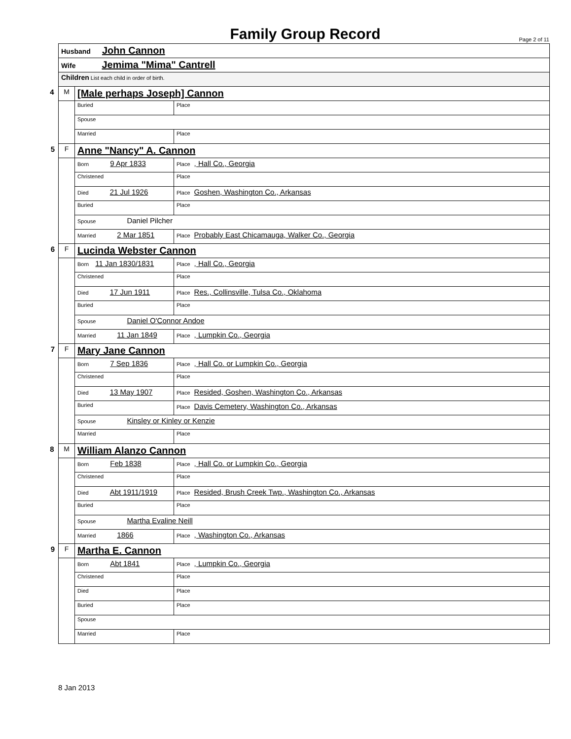Family Group Record
Page 2 of 11
| Husband John Cannon | | |
| Wife Jemima "Mima" Cantrell | | |
| Children List each child in order of birth. | | |
| 4 M | [Male perhaps Joseph] Cannon | |
| | Buried | Place |
| | Spouse | |
| | Married | Place |
| 5 F | Anne "Nancy" A. Cannon | |
| | Born 9 Apr 1833 | Place , Hall Co., Georgia |
| | Christened | Place |
| | Died 21 Jul 1926 | Place Goshen, Washington Co., Arkansas |
| | Buried | Place |
| | Spouse Daniel Pilcher | |
| | Married 2 Mar 1851 | Place Probably East Chicamauga, Walker Co., Georgia |
| 6 F | Lucinda Webster Cannon | |
| | Born 11 Jan 1830/1831 | Place , Hall Co., Georgia |
| | Christened | Place |
| | Died 17 Jun 1911 | Place Res., Collinsville, Tulsa Co., Oklahoma |
| | Buried | Place |
| | Spouse Daniel O'Connor Andoe | |
| | Married 11 Jan 1849 | Place , Lumpkin Co., Georgia |
| 7 F | Mary Jane Cannon | |
| | Born 7 Sep 1836 | Place , Hall Co. or Lumpkin Co., Georgia |
| | Christened | Place |
| | Died 13 May 1907 | Place Resided, Goshen, Washington Co., Arkansas |
| | Buried | Place Davis Cemetery, Washington Co., Arkansas |
| | Spouse Kinsley or Kinley or Kenzie | |
| | Married | Place |
| 8 M | William Alanzo Cannon | |
| | Born Feb 1838 | Place , Hall Co. or Lumpkin Co., Georgia |
| | Christened | Place |
| | Died Abt 1911/1919 | Place Resided, Brush Creek Twp., Washington Co., Arkansas |
| | Buried | Place |
| | Spouse Martha Evaline Neill | |
| | Married 1866 | Place , Washington Co., Arkansas |
| 9 F | Martha E. Cannon | |
| | Born Abt 1841 | Place , Lumpkin Co., Georgia |
| | Christened | Place |
| | Died | Place |
| | Buried | Place |
| | Spouse | |
| | Married | Place |
8 Jan 2013